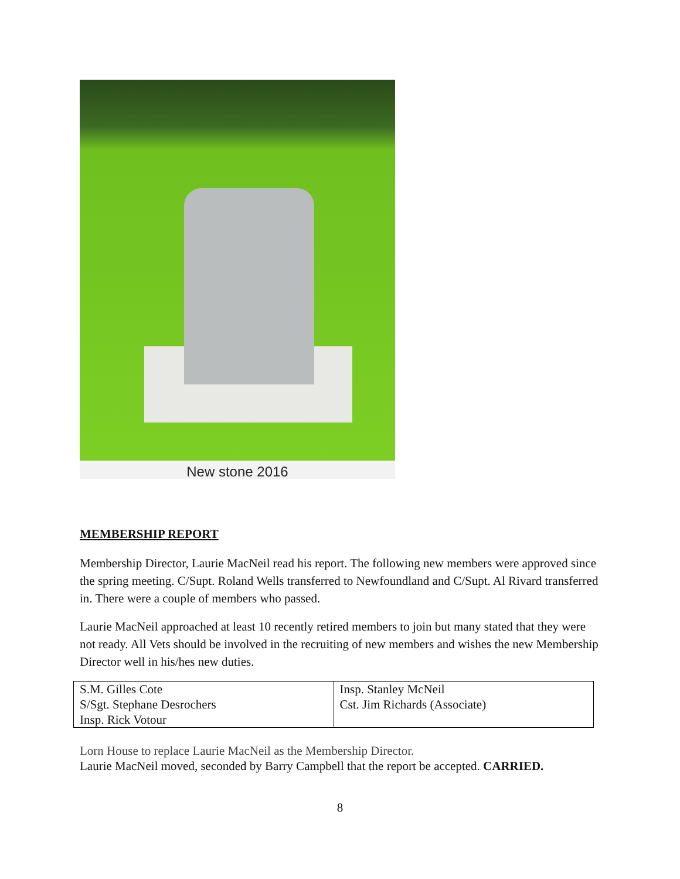New stone 2016
MEMBERSHIP REPORT
Membership Director, Laurie MacNeil read his report. The following new members were approved since the spring meeting. C/Supt. Roland Wells transferred to Newfoundland and C/Supt. Al Rivard transferred in. There were a couple of members who passed.
Laurie MacNeil approached at least 10 recently retired members to join but many stated that they were not ready. All Vets should be involved in the recruiting of new members and wishes the new Membership Director well in his/hes new duties.
| S.M. Gilles Cote S/Sgt. Stephane Desrochers Insp. Rick Votour | Insp. Stanley McNeil Cst. Jim Richards (Associate) |
Lorn House to replace Laurie MacNeil as the Membership Director.
Laurie MacNeil moved, seconded by Barry Campbell that the report be accepted. CARRIED.
8